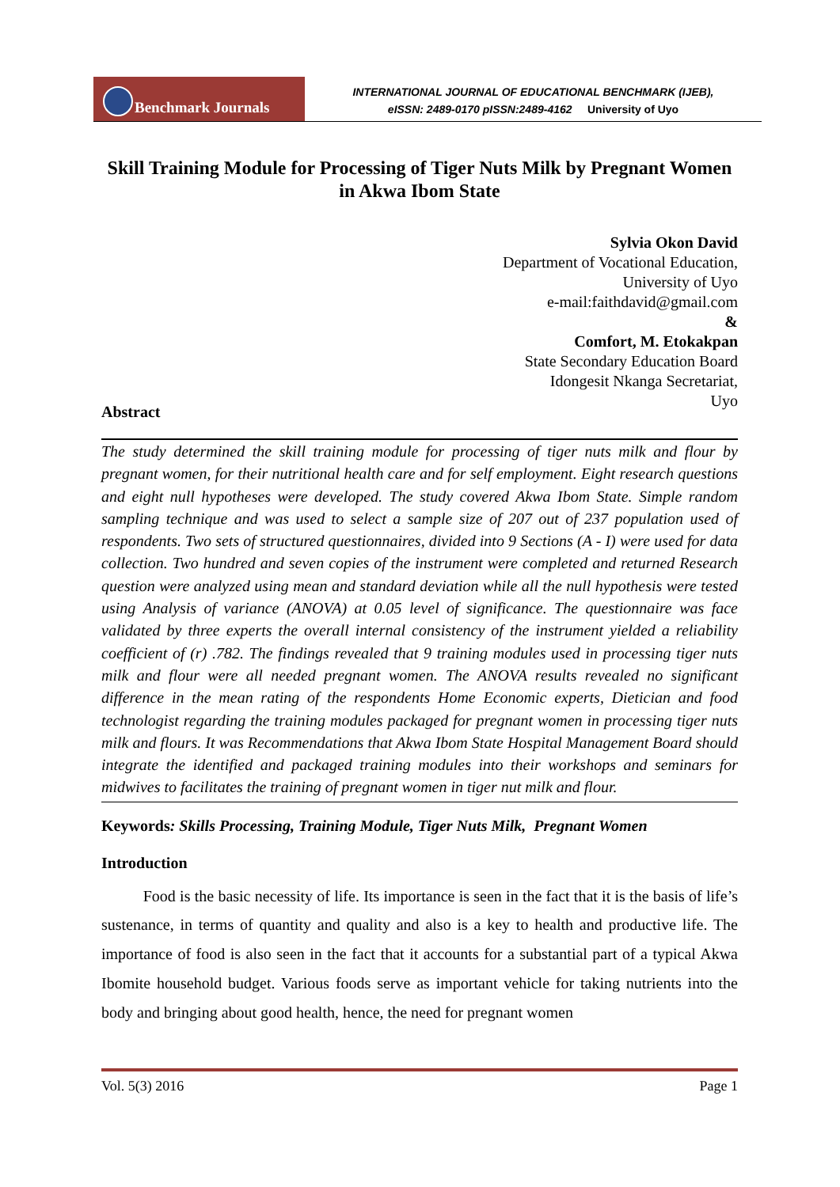Benchmark Journals
INTERNATIONAL JOURNAL OF EDUCATIONAL BENCHMARK (IJEB),
eISSN: 2489-0170 pISSN:2489-4162 University of Uyo
Skill Training Module for Processing of Tiger Nuts Milk by Pregnant Women in Akwa Ibom State
Sylvia Okon David
Department of Vocational Education,
University of Uyo
e-mail:faithdavid@gmail.com
&
Comfort, M. Etokakpan
State Secondary Education Board
Idongesit Nkanga Secretariat,
Uyo
Abstract
The study determined the skill training module for processing of tiger nuts milk and flour by pregnant women, for their nutritional health care and for self employment. Eight research questions and eight null hypotheses were developed. The study covered Akwa Ibom State. Simple random sampling technique and was used to select a sample size of 207 out of 237 population used of respondents. Two sets of structured questionnaires, divided into 9 Sections (A - I) were used for data collection. Two hundred and seven copies of the instrument were completed and returned Research question were analyzed using mean and standard deviation while all the null hypothesis were tested using Analysis of variance (ANOVA) at 0.05 level of significance. The questionnaire was face validated by three experts the overall internal consistency of the instrument yielded a reliability coefficient of (r) .782. The findings revealed that 9 training modules used in processing tiger nuts milk and flour were all needed pregnant women. The ANOVA results revealed no significant difference in the mean rating of the respondents Home Economic experts, Dietician and food technologist regarding the training modules packaged for pregnant women in processing tiger nuts milk and flours. It was Recommendations that Akwa Ibom State Hospital Management Board should integrate the identified and packaged training modules into their workshops and seminars for midwives to facilitates the training of pregnant women in tiger nut milk and flour.
Keywords: Skills Processing, Training Module, Tiger Nuts Milk, Pregnant Women
Introduction
Food is the basic necessity of life. Its importance is seen in the fact that it is the basis of life’s sustenance, in terms of quantity and quality and also is a key to health and productive life. The importance of food is also seen in the fact that it accounts for a substantial part of a typical Akwa Ibomite household budget. Various foods serve as important vehicle for taking nutrients into the body and bringing about good health, hence, the need for pregnant women
Vol. 5(3) 2016 Page 1